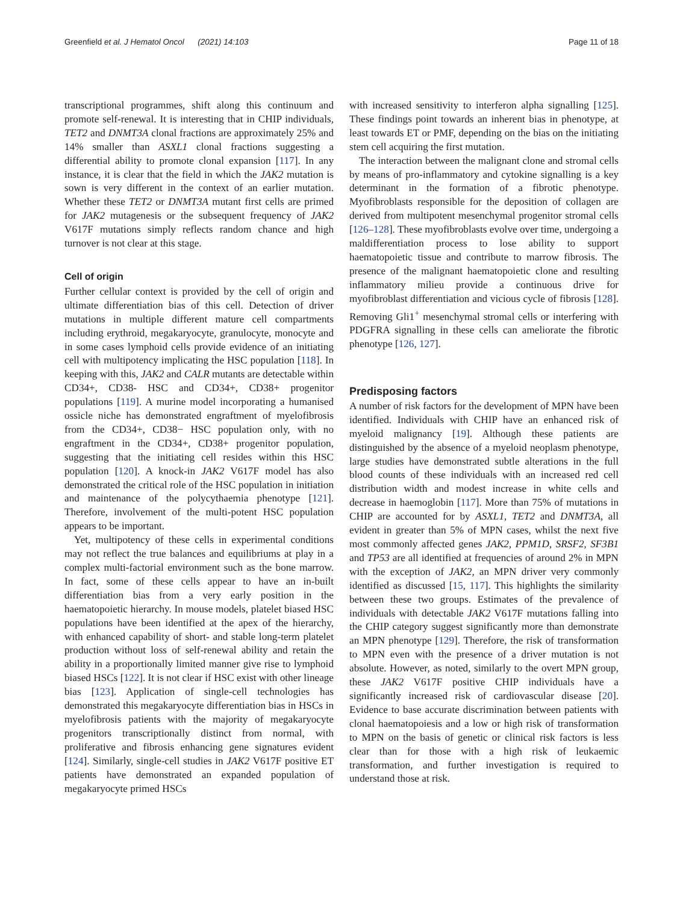Greenfield et al. J Hematol Oncol (2021) 14:103 Page 11 of 18
transcriptional programmes, shift along this continuum and promote self-renewal. It is interesting that in CHIP individuals, TET2 and DNMT3A clonal fractions are approximately 25% and 14% smaller than ASXL1 clonal fractions suggesting a differential ability to promote clonal expansion [117]. In any instance, it is clear that the field in which the JAK2 mutation is sown is very different in the context of an earlier mutation. Whether these TET2 or DNMT3A mutant first cells are primed for JAK2 mutagenesis or the subsequent frequency of JAK2 V617F mutations simply reflects random chance and high turnover is not clear at this stage.
Cell of origin
Further cellular context is provided by the cell of origin and ultimate differentiation bias of this cell. Detection of driver mutations in multiple different mature cell compartments including erythroid, megakaryocyte, granulocyte, monocyte and in some cases lymphoid cells provide evidence of an initiating cell with multipotency implicating the HSC population [118]. In keeping with this, JAK2 and CALR mutants are detectable within CD34+, CD38- HSC and CD34+, CD38+ progenitor populations [119]. A murine model incorporating a humanised ossicle niche has demonstrated engraftment of myelofibrosis from the CD34+, CD38− HSC population only, with no engraftment in the CD34+, CD38+ progenitor population, suggesting that the initiating cell resides within this HSC population [120]. A knock-in JAK2 V617F model has also demonstrated the critical role of the HSC population in initiation and maintenance of the polycythaemia phenotype [121]. Therefore, involvement of the multi-potent HSC population appears to be important.
Yet, multipotency of these cells in experimental conditions may not reflect the true balances and equilibriums at play in a complex multi-factorial environment such as the bone marrow. In fact, some of these cells appear to have an in-built differentiation bias from a very early position in the haematopoietic hierarchy. In mouse models, platelet biased HSC populations have been identified at the apex of the hierarchy, with enhanced capability of short- and stable long-term platelet production without loss of self-renewal ability and retain the ability in a proportionally limited manner give rise to lymphoid biased HSCs [122]. It is not clear if HSC exist with other lineage bias [123]. Application of single-cell technologies has demonstrated this megakaryocyte differentiation bias in HSCs in myelofibrosis patients with the majority of megakaryocyte progenitors transcriptionally distinct from normal, with proliferative and fibrosis enhancing gene signatures evident [124]. Similarly, single-cell studies in JAK2 V617F positive ET patients have demonstrated an expanded population of megakaryocyte primed HSCs
with increased sensitivity to interferon alpha signalling [125]. These findings point towards an inherent bias in phenotype, at least towards ET or PMF, depending on the bias on the initiating stem cell acquiring the first mutation.
The interaction between the malignant clone and stromal cells by means of pro-inflammatory and cytokine signalling is a key determinant in the formation of a fibrotic phenotype. Myofibroblasts responsible for the deposition of collagen are derived from multipotent mesenchymal progenitor stromal cells [126–128]. These myofibroblasts evolve over time, undergoing a maldifferentiation process to lose ability to support haematopoietic tissue and contribute to marrow fibrosis. The presence of the malignant haematopoietic clone and resulting inflammatory milieu provide a continuous drive for myofibroblast differentiation and vicious cycle of fibrosis [128]. Removing Gli1<sup>+</sup> mesenchymal stromal cells or interfering with PDGFRA signalling in these cells can ameliorate the fibrotic phenotype [126, 127].
Predisposing factors
A number of risk factors for the development of MPN have been identified. Individuals with CHIP have an enhanced risk of myeloid malignancy [19]. Although these patients are distinguished by the absence of a myeloid neoplasm phenotype, large studies have demonstrated subtle alterations in the full blood counts of these individuals with an increased red cell distribution width and modest increase in white cells and decrease in haemoglobin [117]. More than 75% of mutations in CHIP are accounted for by ASXL1, TET2 and DNMT3A, all evident in greater than 5% of MPN cases, whilst the next five most commonly affected genes JAK2, PPM1D, SRSF2, SF3B1 and TP53 are all identified at frequencies of around 2% in MPN with the exception of JAK2, an MPN driver very commonly identified as discussed [15, 117]. This highlights the similarity between these two groups. Estimates of the prevalence of individuals with detectable JAK2 V617F mutations falling into the CHIP category suggest significantly more than demonstrate an MPN phenotype [129]. Therefore, the risk of transformation to MPN even with the presence of a driver mutation is not absolute. However, as noted, similarly to the overt MPN group, these JAK2 V617F positive CHIP individuals have a significantly increased risk of cardiovascular disease [20]. Evidence to base accurate discrimination between patients with clonal haematopoiesis and a low or high risk of transformation to MPN on the basis of genetic or clinical risk factors is less clear than for those with a high risk of leukaemic transformation, and further investigation is required to understand those at risk.